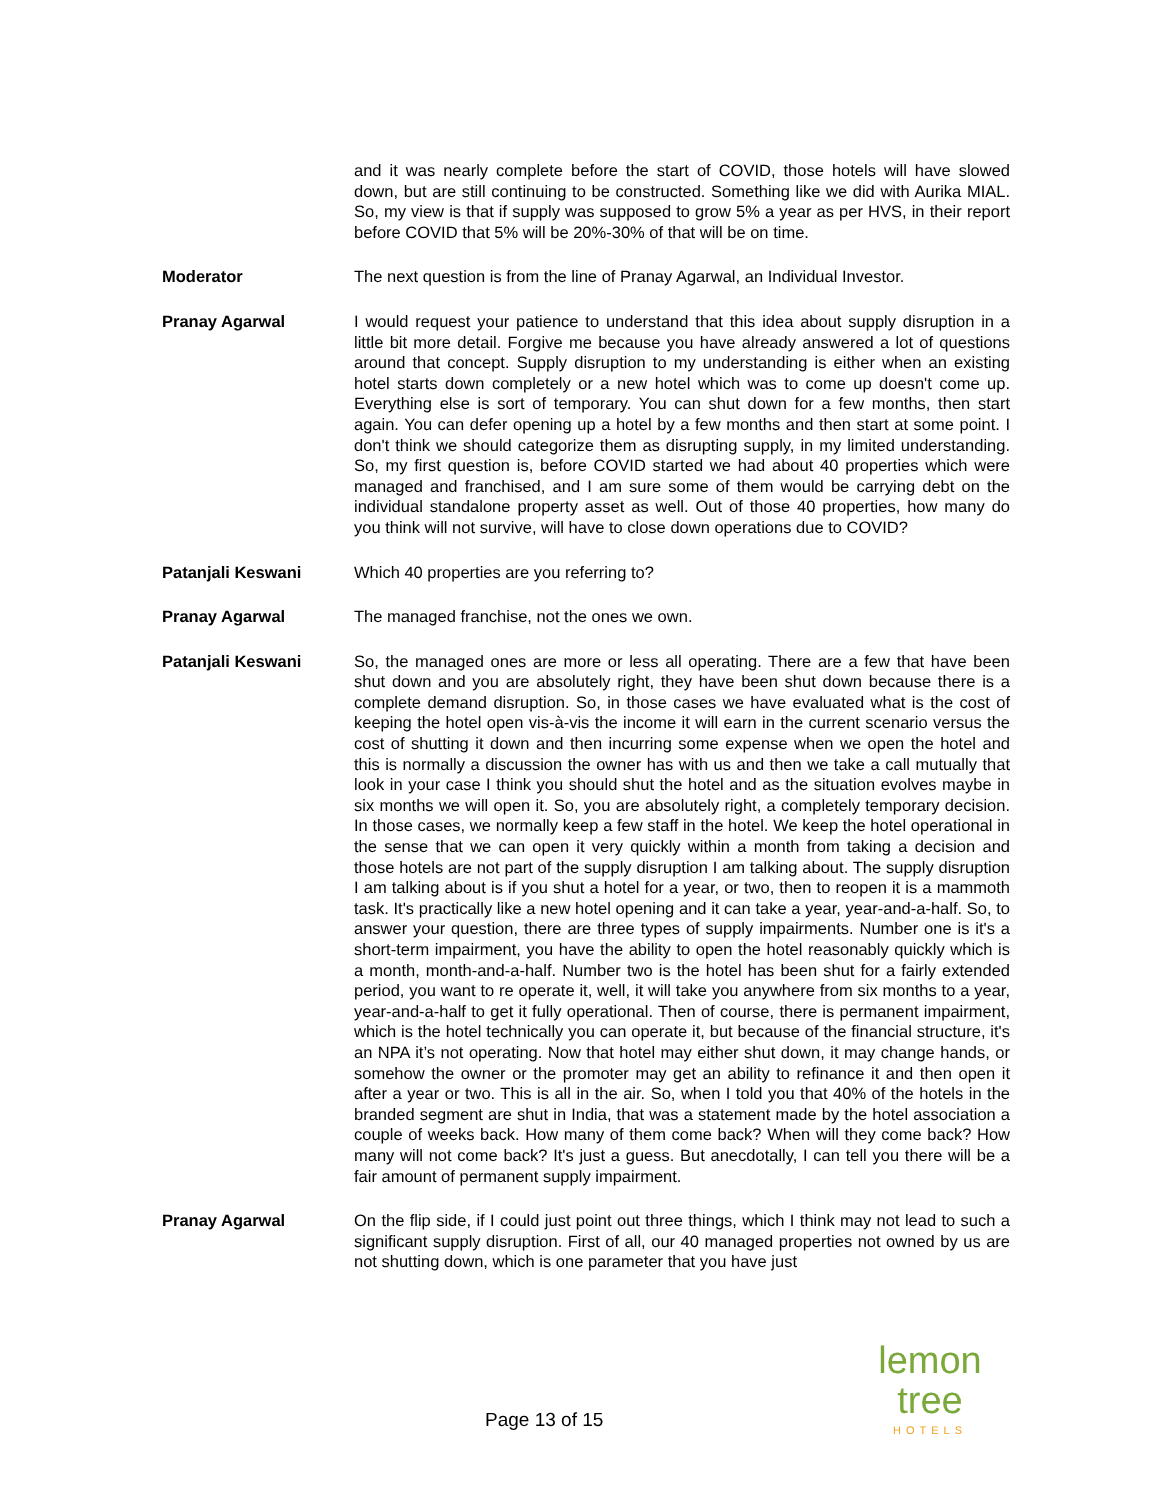and it was nearly complete before the start of COVID, those hotels will have slowed down, but are still continuing to be constructed. Something like we did with Aurika MIAL. So, my view is that if supply was supposed to grow 5% a year as per HVS, in their report before COVID that 5% will be 20%-30% of that will be on time.
Moderator The next question is from the line of Pranay Agarwal, an Individual Investor.
Pranay Agarwal I would request your patience to understand that this idea about supply disruption in a little bit more detail. Forgive me because you have already answered a lot of questions around that concept. Supply disruption to my understanding is either when an existing hotel starts down completely or a new hotel which was to come up doesn't come up. Everything else is sort of temporary. You can shut down for a few months, then start again. You can defer opening up a hotel by a few months and then start at some point. I don't think we should categorize them as disrupting supply, in my limited understanding. So, my first question is, before COVID started we had about 40 properties which were managed and franchised, and I am sure some of them would be carrying debt on the individual standalone property asset as well. Out of those 40 properties, how many do you think will not survive, will have to close down operations due to COVID?
Patanjali Keswani Which 40 properties are you referring to?
Pranay Agarwal The managed franchise, not the ones we own.
Patanjali Keswani So, the managed ones are more or less all operating. There are a few that have been shut down and you are absolutely right, they have been shut down because there is a complete demand disruption. So, in those cases we have evaluated what is the cost of keeping the hotel open vis-à-vis the income it will earn in the current scenario versus the cost of shutting it down and then incurring some expense when we open the hotel and this is normally a discussion the owner has with us and then we take a call mutually that look in your case I think you should shut the hotel and as the situation evolves maybe in six months we will open it. So, you are absolutely right, a completely temporary decision. In those cases, we normally keep a few staff in the hotel. We keep the hotel operational in the sense that we can open it very quickly within a month from taking a decision and those hotels are not part of the supply disruption I am talking about. The supply disruption I am talking about is if you shut a hotel for a year, or two, then to reopen it is a mammoth task. It's practically like a new hotel opening and it can take a year, year-and-a-half. So, to answer your question, there are three types of supply impairments. Number one is it's a short-term impairment, you have the ability to open the hotel reasonably quickly which is a month, month-and-a-half. Number two is the hotel has been shut for a fairly extended period, you want to re operate it, well, it will take you anywhere from six months to a year, year-and-a-half to get it fully operational. Then of course, there is permanent impairment, which is the hotel technically you can operate it, but because of the financial structure, it's an NPA it’s not operating. Now that hotel may either shut down, it may change hands, or somehow the owner or the promoter may get an ability to refinance it and then open it after a year or two. This is all in the air. So, when I told you that 40% of the hotels in the branded segment are shut in India, that was a statement made by the hotel association a couple of weeks back. How many of them come back? When will they come back? How many will not come back? It's just a guess. But anecdotally, I can tell you there will be a fair amount of permanent supply impairment.
Pranay Agarwal On the flip side, if I could just point out three things, which I think may not lead to such a significant supply disruption. First of all, our 40 managed properties not owned by us are not shutting down, which is one parameter that you have just
Page 13 of 15
lemon tree
HOTELS